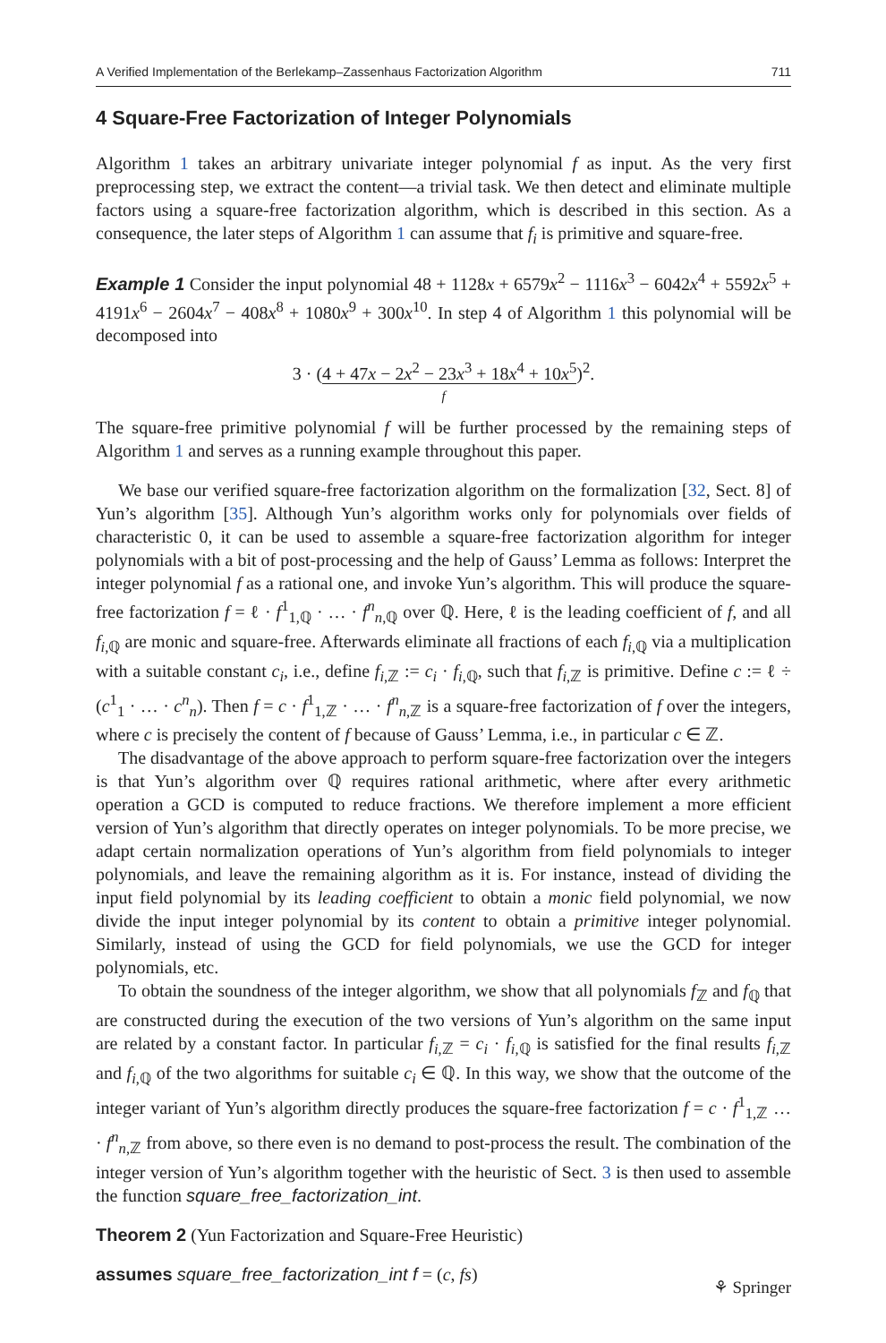A Verified Implementation of the Berlekamp–Zassenhaus Factorization Algorithm 711
4 Square-Free Factorization of Integer Polynomials
Algorithm 1 takes an arbitrary univariate integer polynomial f as input. As the very first preprocessing step, we extract the content—a trivial task. We then detect and eliminate multiple factors using a square-free factorization algorithm, which is described in this section. As a consequence, the later steps of Algorithm 1 can assume that f<sub>i</sub> is primitive and square-free.
Example 1 Consider the input polynomial 48 + 1128x + 6579x<sup>2</sup> − 1116x<sup>3</sup> − 6042x<sup>4</sup> + 5592x<sup>5</sup> + 4191x<sup>6</sup> − 2604x<sup>7</sup> − 408x<sup>8</sup> + 1080x<sup>9</sup> + 300x<sup>10</sup>. In step 4 of Algorithm 1 this polynomial will be decomposed into
3 · (4 + 47x − 2x<sup>2</sup> − 23x<sup>3</sup> + 18x<sup>4</sup> + 10x<sup>5</sup>)<sup>2</sup>.
f
The square-free primitive polynomial f will be further processed by the remaining steps of Algorithm 1 and serves as a running example throughout this paper.
We base our verified square-free factorization algorithm on the formalization [32, Sect. 8] of Yun’s algorithm [35]. Although Yun’s algorithm works only for polynomials over fields of characteristic 0, it can be used to assemble a square-free factorization algorithm for integer polynomials with a bit of post-processing and the help of Gauss’ Lemma as follows: Interpret the integer polynomial f as a rational one, and invoke Yun’s algorithm. This will produce the square-free factorization f = ℓ · f<sup>1</sup><sub>1,ℚ</sub> · … · f<sup>n</sup><sub>n,ℚ</sub> over ℚ. Here, ℓ is the leading coefficient of f, and all f<sub>i,ℚ</sub> are monic and square-free. Afterwards eliminate all fractions of each f<sub>i,ℚ</sub> via a multiplication with a suitable constant c<sub>i</sub>, i.e., define f<sub>i,ℤ</sub> := c<sub>i</sub> · f<sub>i,ℚ</sub>, such that f<sub>i,ℤ</sub> is primitive. Define c := ℓ ÷ (c<sup>1</sup><sub>1</sub> · … · c<sup>n</sup><sub>n</sub>). Then f = c · f<sup>1</sup><sub>1,ℤ</sub> · … · f<sup>n</sup><sub>n,ℤ</sub> is a square-free factorization of f over the integers, where c is precisely the content of f because of Gauss’ Lemma, i.e., in particular c ∈ ℤ.
The disadvantage of the above approach to perform square-free factorization over the integers is that Yun’s algorithm over ℚ requires rational arithmetic, where after every arithmetic operation a GCD is computed to reduce fractions. We therefore implement a more efficient version of Yun’s algorithm that directly operates on integer polynomials. To be more precise, we adapt certain normalization operations of Yun’s algorithm from field polynomials to integer polynomials, and leave the remaining algorithm as it is. For instance, instead of dividing the input field polynomial by its leading coefficient to obtain a monic field polynomial, we now divide the input integer polynomial by its content to obtain a primitive integer polynomial. Similarly, instead of using the GCD for field polynomials, we use the GCD for integer polynomials, etc.
To obtain the soundness of the integer algorithm, we show that all polynomials f<sub>ℤ</sub> and f<sub>ℚ</sub> that are constructed during the execution of the two versions of Yun’s algorithm on the same input are related by a constant factor. In particular f<sub>i,ℤ</sub> = c<sub>i</sub> · f<sub>i,ℚ</sub> is satisfied for the final results f<sub>i,ℤ</sub> and f<sub>i,ℚ</sub> of the two algorithms for suitable c<sub>i</sub> ∈ ℚ. In this way, we show that the outcome of the integer variant of Yun’s algorithm directly produces the square-free factorization f = c · f<sup>1</sup><sub>1,ℤ</sub> … · f<sup>n</sup><sub>n,ℤ</sub> from above, so there even is no demand to post-process the result. The combination of the integer version of Yun’s algorithm together with the heuristic of Sect. 3 is then used to assemble the function square_free_factorization_int.
Theorem 2 (Yun Factorization and Square-Free Heuristic)
assumes square_free_factorization_int f = (c, fs)
⚘ Springer